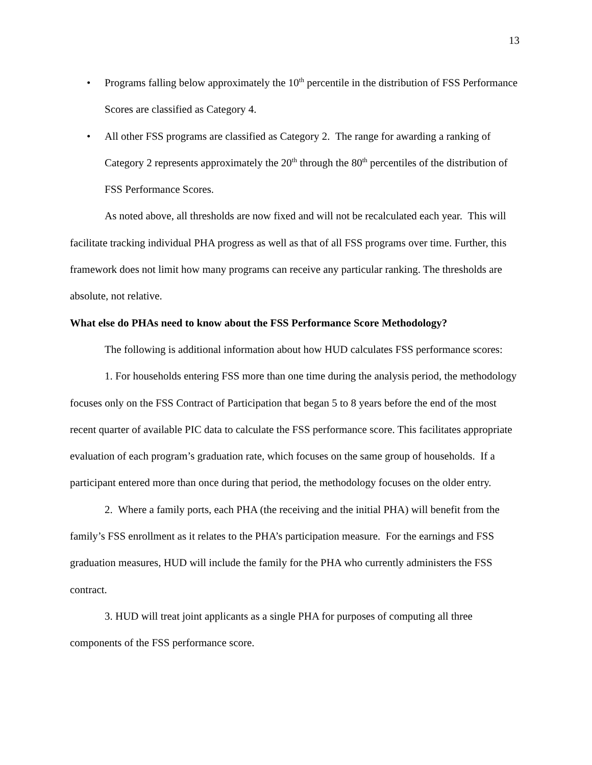13
• Programs falling below approximately the 10<sup>th</sup> percentile in the distribution of FSS Performance Scores are classified as Category 4.
• All other FSS programs are classified as Category 2. The range for awarding a ranking of Category 2 represents approximately the 20<sup>th</sup> through the 80<sup>th</sup> percentiles of the distribution of FSS Performance Scores.
As noted above, all thresholds are now fixed and will not be recalculated each year. This will facilitate tracking individual PHA progress as well as that of all FSS programs over time. Further, this framework does not limit how many programs can receive any particular ranking. The thresholds are absolute, not relative.
What else do PHAs need to know about the FSS Performance Score Methodology?
The following is additional information about how HUD calculates FSS performance scores:
1. For households entering FSS more than one time during the analysis period, the methodology focuses only on the FSS Contract of Participation that began 5 to 8 years before the end of the most recent quarter of available PIC data to calculate the FSS performance score. This facilitates appropriate evaluation of each program’s graduation rate, which focuses on the same group of households. If a participant entered more than once during that period, the methodology focuses on the older entry.
2. Where a family ports, each PHA (the receiving and the initial PHA) will benefit from the family’s FSS enrollment as it relates to the PHA’s participation measure. For the earnings and FSS graduation measures, HUD will include the family for the PHA who currently administers the FSS contract.
3. HUD will treat joint applicants as a single PHA for purposes of computing all three components of the FSS performance score.